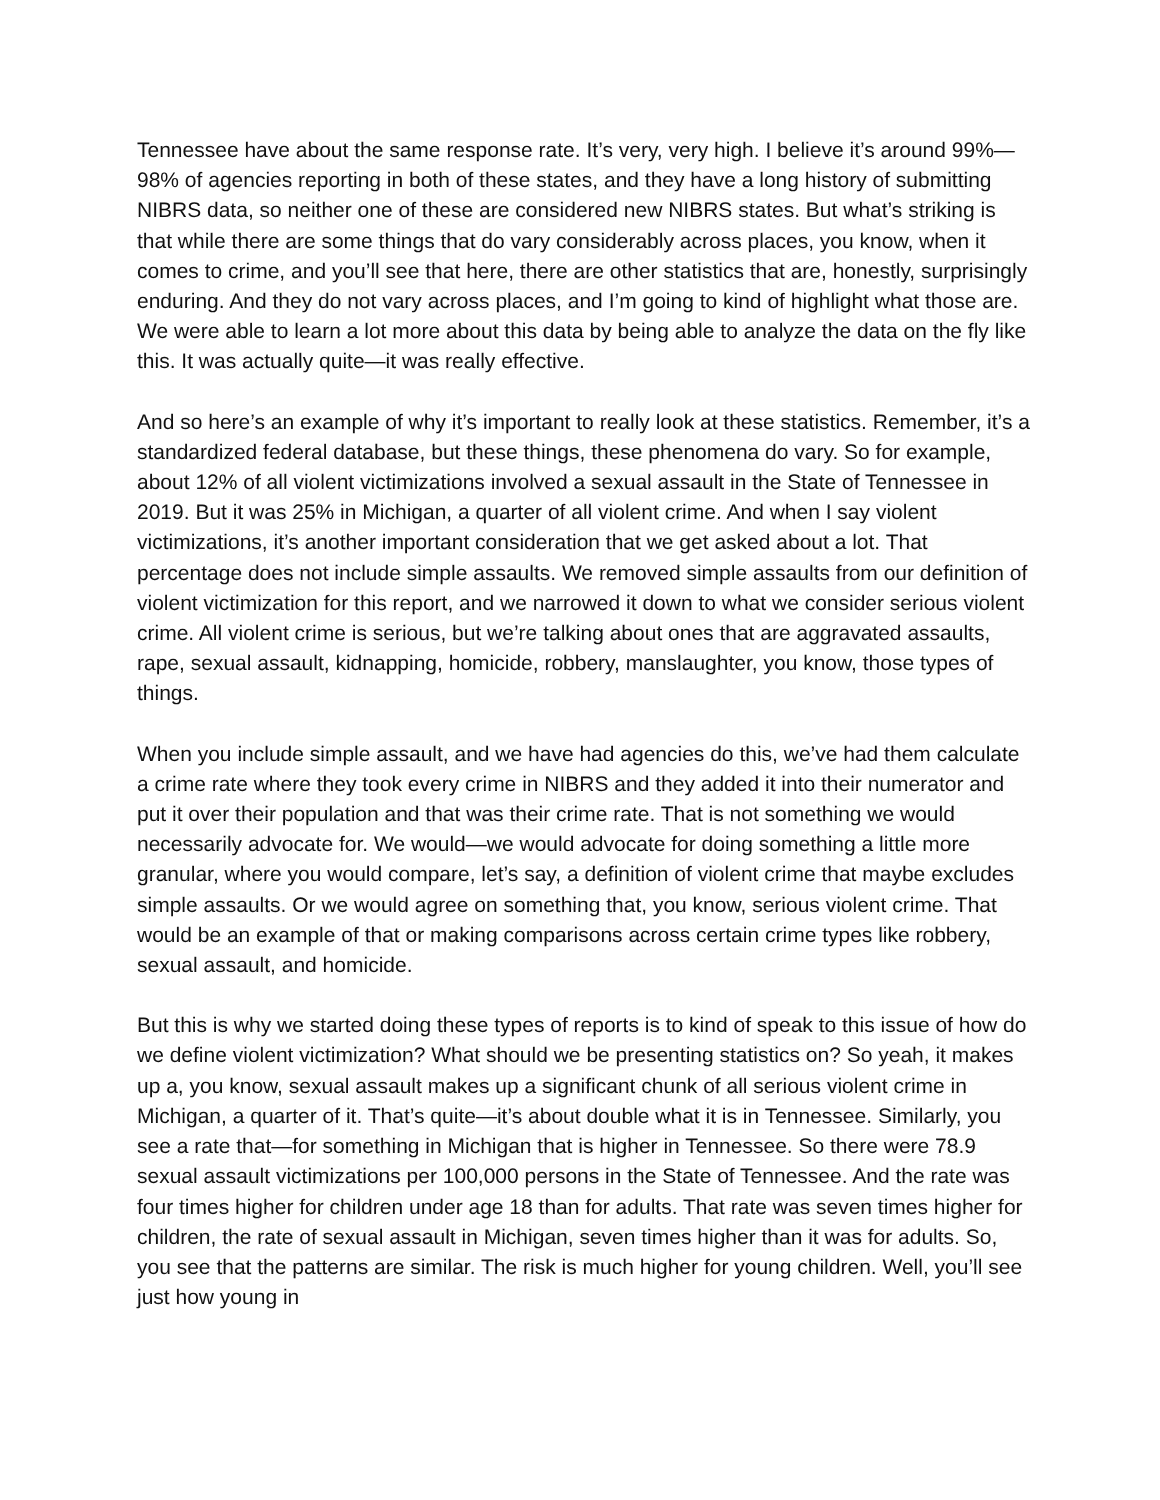Tennessee have about the same response rate. It’s very, very high. I believe it’s around 99%—98% of agencies reporting in both of these states, and they have a long history of submitting NIBRS data, so neither one of these are considered new NIBRS states. But what’s striking is that while there are some things that do vary considerably across places, you know, when it comes to crime, and you’ll see that here, there are other statistics that are, honestly, surprisingly enduring. And they do not vary across places, and I’m going to kind of highlight what those are. We were able to learn a lot more about this data by being able to analyze the data on the fly like this. It was actually quite—it was really effective.
And so here’s an example of why it’s important to really look at these statistics. Remember, it’s a standardized federal database, but these things, these phenomena do vary. So for example, about 12% of all violent victimizations involved a sexual assault in the State of Tennessee in 2019. But it was 25% in Michigan, a quarter of all violent crime. And when I say violent victimizations, it’s another important consideration that we get asked about a lot. That percentage does not include simple assaults. We removed simple assaults from our definition of violent victimization for this report, and we narrowed it down to what we consider serious violent crime. All violent crime is serious, but we’re talking about ones that are aggravated assaults, rape, sexual assault, kidnapping, homicide, robbery, manslaughter, you know, those types of things.
When you include simple assault, and we have had agencies do this, we’ve had them calculate a crime rate where they took every crime in NIBRS and they added it into their numerator and put it over their population and that was their crime rate. That is not something we would necessarily advocate for. We would—we would advocate for doing something a little more granular, where you would compare, let’s say, a definition of violent crime that maybe excludes simple assaults. Or we would agree on something that, you know, serious violent crime. That would be an example of that or making comparisons across certain crime types like robbery, sexual assault, and homicide.
But this is why we started doing these types of reports is to kind of speak to this issue of how do we define violent victimization? What should we be presenting statistics on? So yeah, it makes up a, you know, sexual assault makes up a significant chunk of all serious violent crime in Michigan, a quarter of it. That’s quite—it’s about double what it is in Tennessee. Similarly, you see a rate that—for something in Michigan that is higher in Tennessee. So there were 78.9 sexual assault victimizations per 100,000 persons in the State of Tennessee. And the rate was four times higher for children under age 18 than for adults. That rate was seven times higher for children, the rate of sexual assault in Michigan, seven times higher than it was for adults. So, you see that the patterns are similar. The risk is much higher for young children. Well, you’ll see just how young in